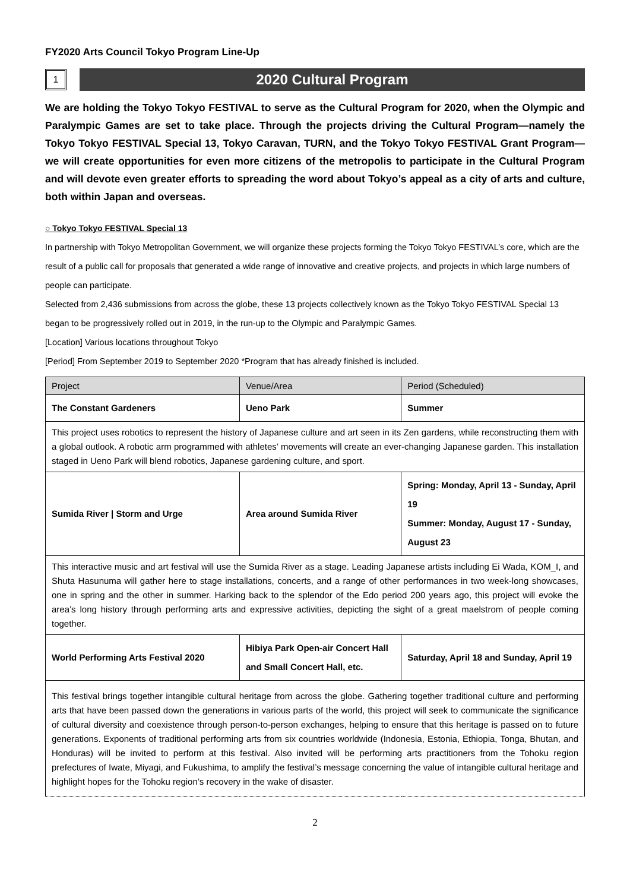FY2020 Arts Council Tokyo Program Line-Up
1
2020 Cultural Program
We are holding the Tokyo Tokyo FESTIVAL to serve as the Cultural Program for 2020, when the Olympic and Paralympic Games are set to take place. Through the projects driving the Cultural Program—namely the Tokyo Tokyo FESTIVAL Special 13, Tokyo Caravan, TURN, and the Tokyo Tokyo FESTIVAL Grant Program—we will create opportunities for even more citizens of the metropolis to participate in the Cultural Program and will devote even greater efforts to spreading the word about Tokyo’s appeal as a city of arts and culture, both within Japan and overseas.
○ Tokyo Tokyo FESTIVAL Special 13
In partnership with Tokyo Metropolitan Government, we will organize these projects forming the Tokyo Tokyo FESTIVAL’s core, which are the result of a public call for proposals that generated a wide range of innovative and creative projects, and projects in which large numbers of people can participate.
Selected from 2,436 submissions from across the globe, these 13 projects collectively known as the Tokyo Tokyo FESTIVAL Special 13 began to be progressively rolled out in 2019, in the run-up to the Olympic and Paralympic Games.
[Location] Various locations throughout Tokyo
[Period] From September 2019 to September 2020 *Program that has already finished is included.
| Project | Venue/Area | Period (Scheduled) |
| --- | --- | --- |
| The Constant Gardeners | Ueno Park | Summer |
| This project uses robotics to represent the history of Japanese culture and art seen in its Zen gardens, while reconstructing them with a global outlook. A robotic arm programmed with athletes’ movements will create an ever-changing Japanese garden. This installation staged in Ueno Park will blend robotics, Japanese gardening culture, and sport. | | |
| Sumida River / Storm and Urge | Area around Sumida River | Spring: Monday, April 13 - Sunday, April 19 Summer: Monday, August 17 - Sunday, August 23 |
| This interactive music and art festival will use the Sumida River as a stage. Leading Japanese artists including Ei Wada, KOM_I, and Shuta Hasunuma will gather here to stage installations, concerts, and a range of other performances in two week-long showcases, one in spring and the other in summer. Harking back to the splendor of the Edo period 200 years ago, this project will evoke the area’s long history through performing arts and expressive activities, depicting the sight of a great maelstrom of people coming together. | | |
| World Performing Arts Festival 2020 | Hibiya Park Open-air Concert Hall and Small Concert Hall, etc. | Saturday, April 18 and Sunday, April 19 |
| This festival brings together intangible cultural heritage from across the globe. Gathering together traditional culture and performing arts that have been passed down the generations in various parts of the world, this project will seek to communicate the significance of cultural diversity and coexistence through person-to-person exchanges, helping to ensure that this heritage is passed on to future generations. Exponents of traditional performing arts from six countries worldwide (Indonesia, Estonia, Ethiopia, Tonga, Bhutan, and Honduras) will be invited to perform at this festival. Also invited will be performing arts practitioners from the Tohoku region prefectures of Iwate, Miyagi, and Fukushima, to amplify the festival’s message concerning the value of intangible cultural heritage and highlight hopes for the Tohoku region’s recovery in the wake of disaster. | | |
2